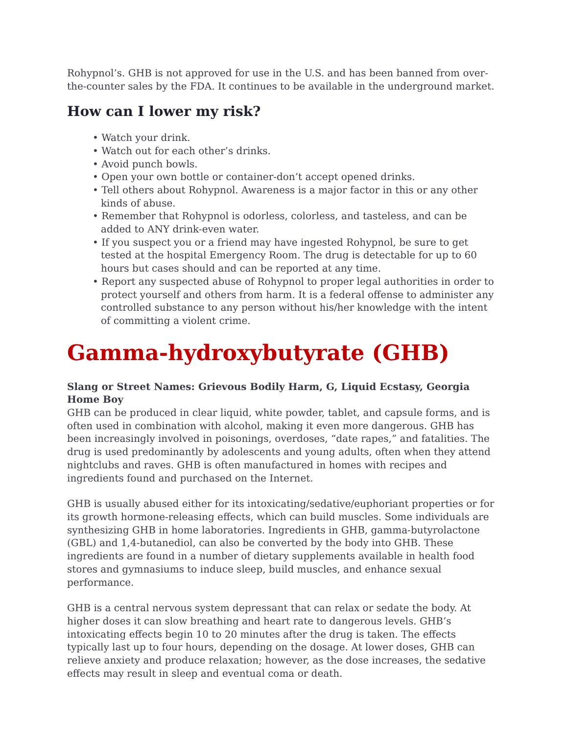Rohypnol’s. GHB is not approved for use in the U.S. and has been banned from over-the-counter sales by the FDA. It continues to be available in the underground market.
How can I lower my risk?
• Watch your drink.
• Watch out for each other’s drinks.
• Avoid punch bowls.
• Open your own bottle or container-don’t accept opened drinks.
• Tell others about Rohypnol. Awareness is a major factor in this or any other kinds of abuse.
• Remember that Rohypnol is odorless, colorless, and tasteless, and can be added to ANY drink-even water.
• If you suspect you or a friend may have ingested Rohypnol, be sure to get tested at the hospital Emergency Room. The drug is detectable for up to 60 hours but cases should and can be reported at any time.
• Report any suspected abuse of Rohypnol to proper legal authorities in order to protect yourself and others from harm. It is a federal offense to administer any controlled substance to any person without his/her knowledge with the intent of committing a violent crime.
Gamma-hydroxybutyrate (GHB)
Slang or Street Names: Grievous Bodily Harm, G, Liquid Ecstasy, Georgia Home Boy
GHB can be produced in clear liquid, white powder, tablet, and capsule forms, and is often used in combination with alcohol, making it even more dangerous. GHB has been increasingly involved in poisonings, overdoses, “date rapes,” and fatalities. The drug is used predominantly by adolescents and young adults, often when they attend nightclubs and raves. GHB is often manufactured in homes with recipes and ingredients found and purchased on the Internet.
GHB is usually abused either for its intoxicating/sedative/euphoriant properties or for its growth hormone-releasing effects, which can build muscles. Some individuals are synthesizing GHB in home laboratories. Ingredients in GHB, gamma-butyrolactone (GBL) and 1,4-butanediol, can also be converted by the body into GHB. These ingredients are found in a number of dietary supplements available in health food stores and gymnasiums to induce sleep, build muscles, and enhance sexual performance.
GHB is a central nervous system depressant that can relax or sedate the body. At higher doses it can slow breathing and heart rate to dangerous levels. GHB’s intoxicating effects begin 10 to 20 minutes after the drug is taken. The effects typically last up to four hours, depending on the dosage. At lower doses, GHB can relieve anxiety and produce relaxation; however, as the dose increases, the sedative effects may result in sleep and eventual coma or death.